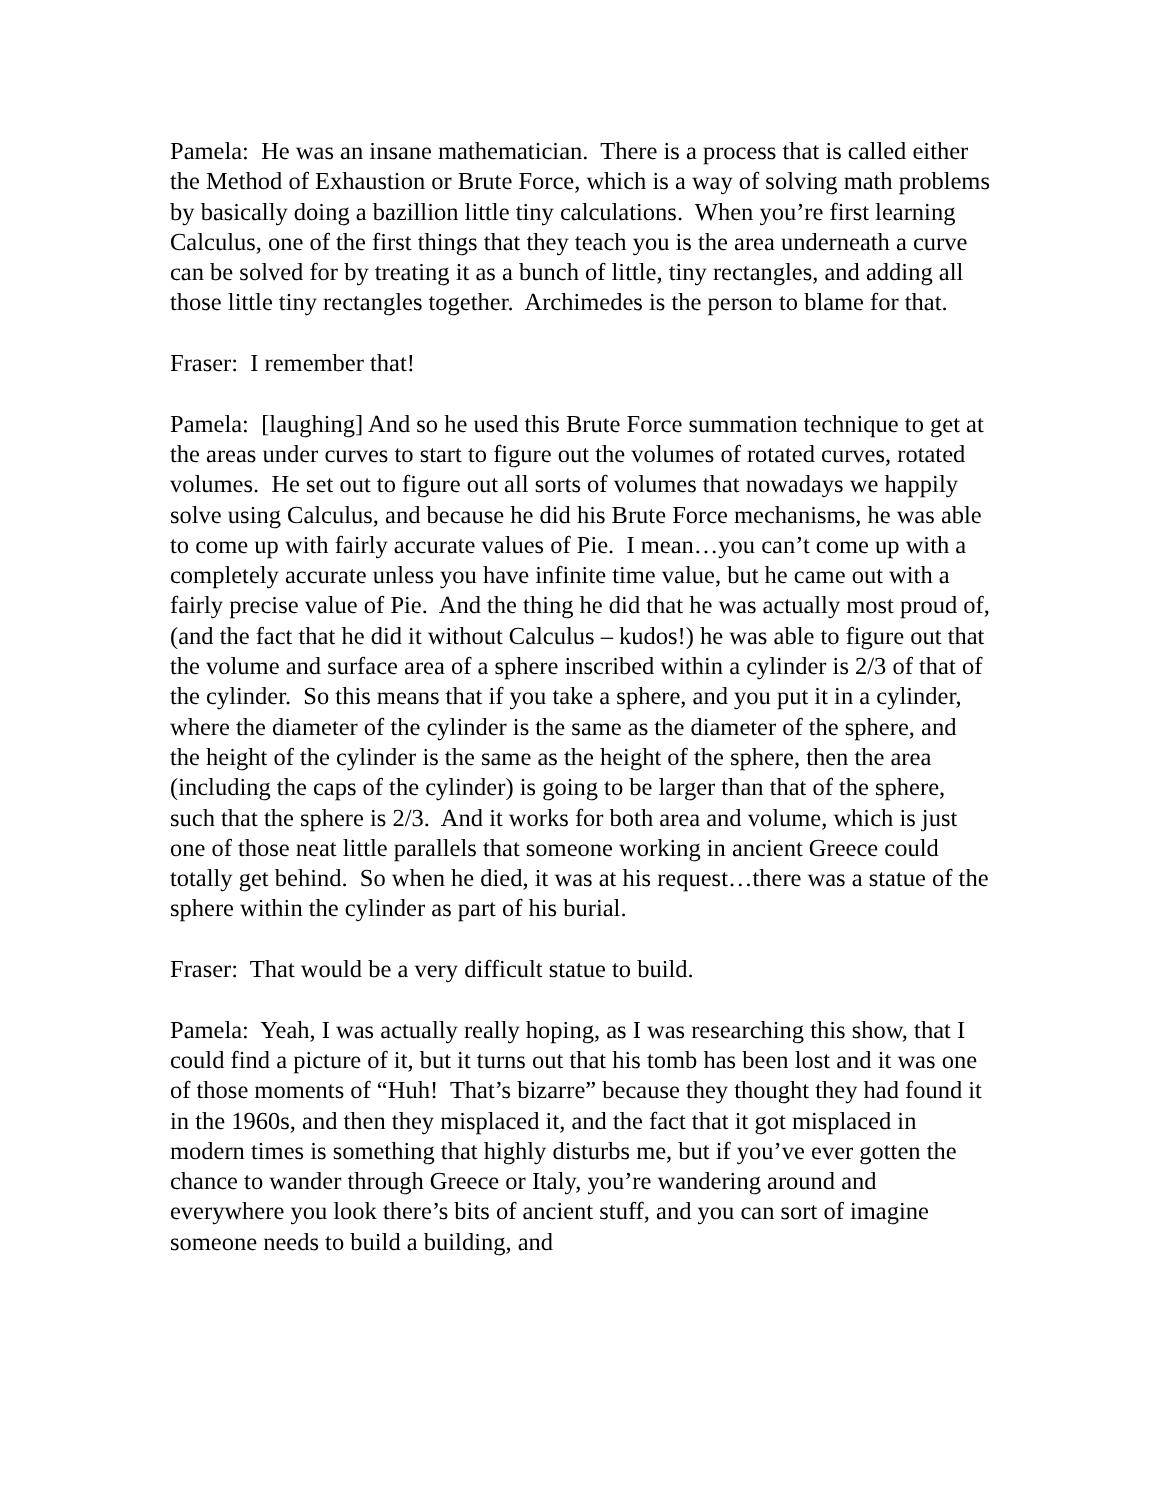Pamela: He was an insane mathematician. There is a process that is called either the Method of Exhaustion or Brute Force, which is a way of solving math problems by basically doing a bazillion little tiny calculations. When you’re first learning Calculus, one of the first things that they teach you is the area underneath a curve can be solved for by treating it as a bunch of little, tiny rectangles, and adding all those little tiny rectangles together. Archimedes is the person to blame for that.
Fraser: I remember that!
Pamela: [laughing] And so he used this Brute Force summation technique to get at the areas under curves to start to figure out the volumes of rotated curves, rotated volumes. He set out to figure out all sorts of volumes that nowadays we happily solve using Calculus, and because he did his Brute Force mechanisms, he was able to come up with fairly accurate values of Pie. I mean…you can’t come up with a completely accurate unless you have infinite time value, but he came out with a fairly precise value of Pie. And the thing he did that he was actually most proud of, (and the fact that he did it without Calculus – kudos!) he was able to figure out that the volume and surface area of a sphere inscribed within a cylinder is 2/3 of that of the cylinder. So this means that if you take a sphere, and you put it in a cylinder, where the diameter of the cylinder is the same as the diameter of the sphere, and the height of the cylinder is the same as the height of the sphere, then the area (including the caps of the cylinder) is going to be larger than that of the sphere, such that the sphere is 2/3. And it works for both area and volume, which is just one of those neat little parallels that someone working in ancient Greece could totally get behind. So when he died, it was at his request…there was a statue of the sphere within the cylinder as part of his burial.
Fraser: That would be a very difficult statue to build.
Pamela: Yeah, I was actually really hoping, as I was researching this show, that I could find a picture of it, but it turns out that his tomb has been lost and it was one of those moments of “Huh! That’s bizarre” because they thought they had found it in the 1960s, and then they misplaced it, and the fact that it got misplaced in modern times is something that highly disturbs me, but if you’ve ever gotten the chance to wander through Greece or Italy, you’re wandering around and everywhere you look there’s bits of ancient stuff, and you can sort of imagine someone needs to build a building, and